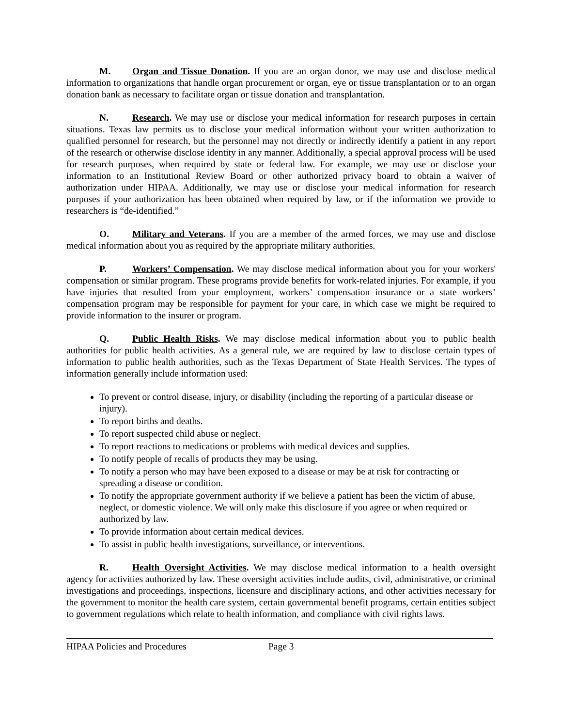M. Organ and Tissue Donation. If you are an organ donor, we may use and disclose medical information to organizations that handle organ procurement or organ, eye or tissue transplantation or to an organ donation bank as necessary to facilitate organ or tissue donation and transplantation.
N. Research. We may use or disclose your medical information for research purposes in certain situations. Texas law permits us to disclose your medical information without your written authorization to qualified personnel for research, but the personnel may not directly or indirectly identify a patient in any report of the research or otherwise disclose identity in any manner. Additionally, a special approval process will be used for research purposes, when required by state or federal law. For example, we may use or disclose your information to an Institutional Review Board or other authorized privacy board to obtain a waiver of authorization under HIPAA. Additionally, we may use or disclose your medical information for research purposes if your authorization has been obtained when required by law, or if the information we provide to researchers is “de-identified.”
O. Military and Veterans. If you are a member of the armed forces, we may use and disclose medical information about you as required by the appropriate military authorities.
P. Workers’ Compensation. We may disclose medical information about you for your workers' compensation or similar program. These programs provide benefits for work-related injuries. For example, if you have injuries that resulted from your employment, workers’ compensation insurance or a state workers’ compensation program may be responsible for payment for your care, in which case we might be required to provide information to the insurer or program.
Q. Public Health Risks. We may disclose medical information about you to public health authorities for public health activities. As a general rule, we are required by law to disclose certain types of information to public health authorities, such as the Texas Department of State Health Services. The types of information generally include information used:
To prevent or control disease, injury, or disability (including the reporting of a particular disease or injury).
To report births and deaths.
To report suspected child abuse or neglect.
To report reactions to medications or problems with medical devices and supplies.
To notify people of recalls of products they may be using.
To notify a person who may have been exposed to a disease or may be at risk for contracting or spreading a disease or condition.
To notify the appropriate government authority if we believe a patient has been the victim of abuse, neglect, or domestic violence. We will only make this disclosure if you agree or when required or authorized by law.
To provide information about certain medical devices.
To assist in public health investigations, surveillance, or interventions.
R. Health Oversight Activities. We may disclose medical information to a health oversight agency for activities authorized by law. These oversight activities include audits, civil, administrative, or criminal investigations and proceedings, inspections, licensure and disciplinary actions, and other activities necessary for the government to monitor the health care system, certain governmental benefit programs, certain entities subject to government regulations which relate to health information, and compliance with civil rights laws.
HIPAA Policies and Procedures Page 3